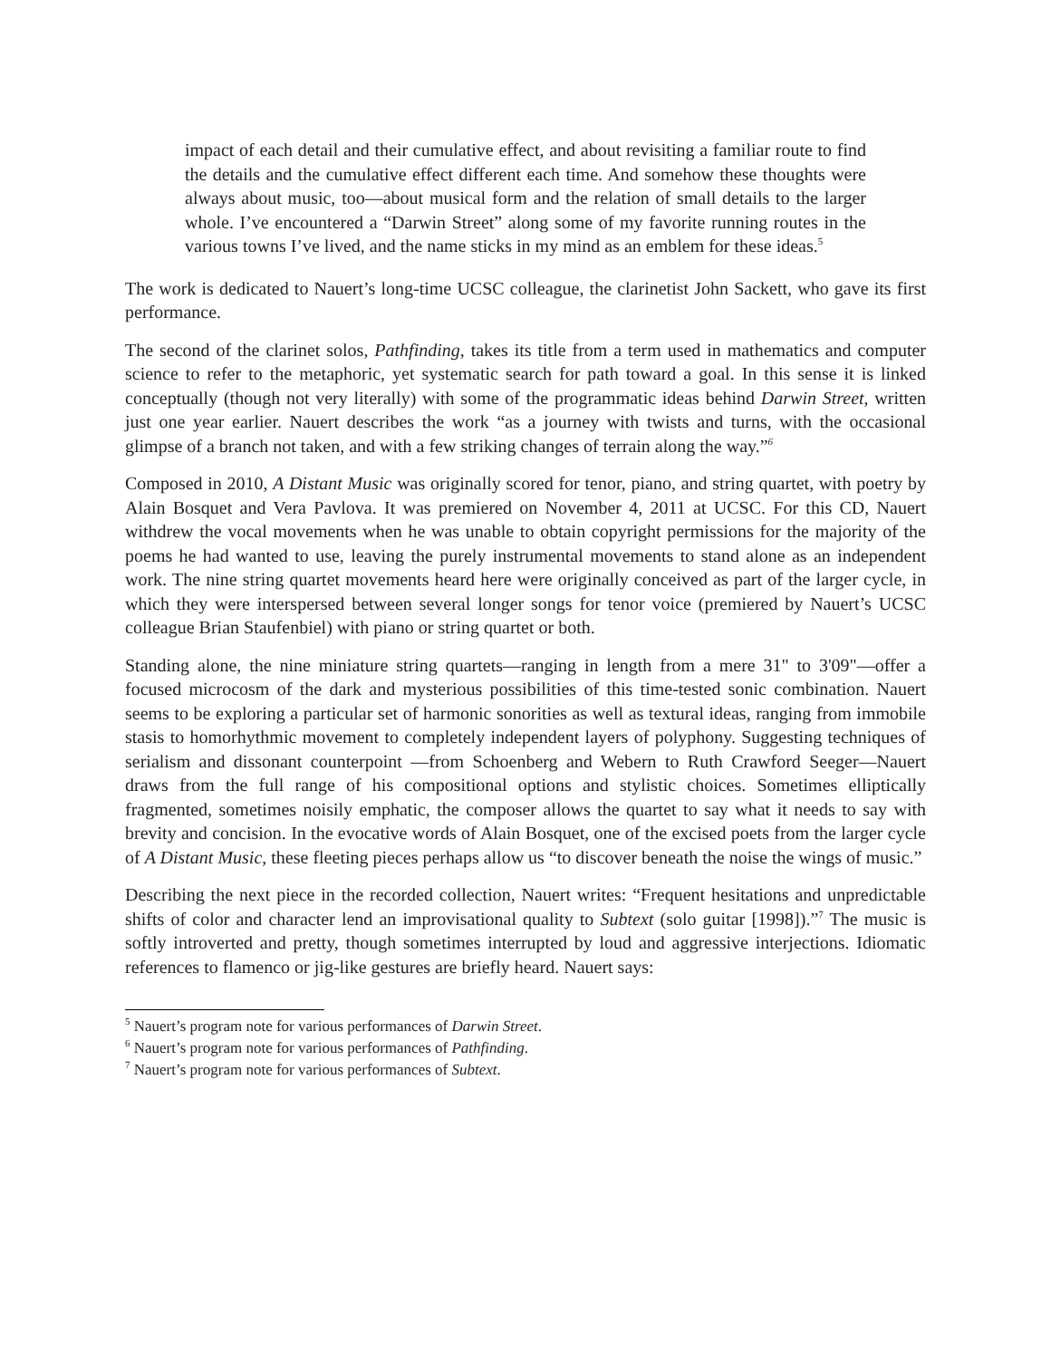impact of each detail and their cumulative effect, and about revisiting a familiar route to find the details and the cumulative effect different each time. And somehow these thoughts were always about music, too—about musical form and the relation of small details to the larger whole. I’ve encountered a “Darwin Street” along some of my favorite running routes in the various towns I’ve lived, and the name sticks in my mind as an emblem for these ideas.<sup>5</sup>
The work is dedicated to Nauert’s long-time UCSC colleague, the clarinetist John Sackett, who gave its first performance.
The second of the clarinet solos, Pathfinding, takes its title from a term used in mathematics and computer science to refer to the metaphoric, yet systematic search for path toward a goal. In this sense it is linked conceptually (though not very literally) with some of the programmatic ideas behind Darwin Street, written just one year earlier. Nauert describes the work “as a journey with twists and turns, with the occasional glimpse of a branch not taken, and with a few striking changes of terrain along the way.”<sup>6</sup>
Composed in 2010, A Distant Music was originally scored for tenor, piano, and string quartet, with poetry by Alain Bosquet and Vera Pavlova. It was premiered on November 4, 2011 at UCSC. For this CD, Nauert withdrew the vocal movements when he was unable to obtain copyright permissions for the majority of the poems he had wanted to use, leaving the purely instrumental movements to stand alone as an independent work. The nine string quartet movements heard here were originally conceived as part of the larger cycle, in which they were interspersed between several longer songs for tenor voice (premiered by Nauert’s UCSC colleague Brian Staufenbiel) with piano or string quartet or both.
Standing alone, the nine miniature string quartets—ranging in length from a mere 31" to 3'09"—offer a focused microcosm of the dark and mysterious possibilities of this time-tested sonic combination. Nauert seems to be exploring a particular set of harmonic sonorities as well as textural ideas, ranging from immobile stasis to homorhythmic movement to completely independent layers of polyphony. Suggesting techniques of serialism and dissonant counterpoint —from Schoenberg and Webern to Ruth Crawford Seeger—Nauert draws from the full range of his compositional options and stylistic choices. Sometimes elliptically fragmented, sometimes noisily emphatic, the composer allows the quartet to say what it needs to say with brevity and concision. In the evocative words of Alain Bosquet, one of the excised poets from the larger cycle of A Distant Music, these fleeting pieces perhaps allow us “to discover beneath the noise the wings of music.”
Describing the next piece in the recorded collection, Nauert writes: “Frequent hesitations and unpredictable shifts of color and character lend an improvisational quality to Subtext (solo guitar [1998]).”<sup>7</sup> The music is softly introverted and pretty, though sometimes interrupted by loud and aggressive interjections. Idiomatic references to flamenco or jig-like gestures are briefly heard. Nauert says:
<sup>5</sup> Nauert’s program note for various performances of Darwin Street.
<sup>6</sup> Nauert’s program note for various performances of Pathfinding.
<sup>7</sup> Nauert’s program note for various performances of Subtext.